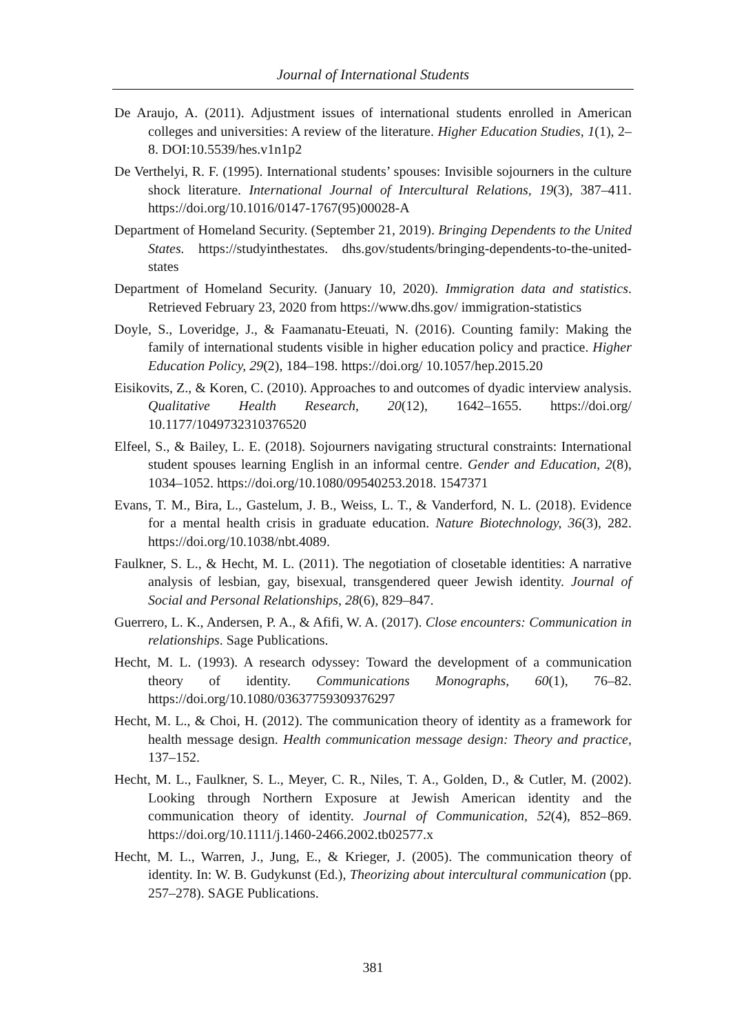Journal of International Students
De Araujo, A. (2011). Adjustment issues of international students enrolled in American colleges and universities: A review of the literature. Higher Education Studies, 1(1), 2–8. DOI:10.5539/hes.v1n1p2
De Verthelyi, R. F. (1995). International students’ spouses: Invisible sojourners in the culture shock literature. International Journal of Intercultural Relations, 19(3), 387–411. https://doi.org/10.1016/0147-1767(95)00028-A
Department of Homeland Security. (September 21, 2019). Bringing Dependents to the United States. https://studyinthestates. dhs.gov/students/bringing-dependents-to-the-united-states
Department of Homeland Security. (January 10, 2020). Immigration data and statistics. Retrieved February 23, 2020 from https://www.dhs.gov/ immigration-statistics
Doyle, S., Loveridge, J., & Faamanatu-Eteuati, N. (2016). Counting family: Making the family of international students visible in higher education policy and practice. Higher Education Policy, 29(2), 184–198. https://doi.org/ 10.1057/hep.2015.20
Eisikovits, Z., & Koren, C. (2010). Approaches to and outcomes of dyadic interview analysis. Qualitative Health Research, 20(12), 1642–1655. https://doi.org/ 10.1177/1049732310376520
Elfeel, S., & Bailey, L. E. (2018). Sojourners navigating structural constraints: International student spouses learning English in an informal centre. Gender and Education, 2(8), 1034–1052. https://doi.org/10.1080/09540253.2018. 1547371
Evans, T. M., Bira, L., Gastelum, J. B., Weiss, L. T., & Vanderford, N. L. (2018). Evidence for a mental health crisis in graduate education. Nature Biotechnology, 36(3), 282. https://doi.org/10.1038/nbt.4089.
Faulkner, S. L., & Hecht, M. L. (2011). The negotiation of closetable identities: A narrative analysis of lesbian, gay, bisexual, transgendered queer Jewish identity. Journal of Social and Personal Relationships, 28(6), 829–847.
Guerrero, L. K., Andersen, P. A., & Afifi, W. A. (2017). Close encounters: Communication in relationships. Sage Publications.
Hecht, M. L. (1993). A research odyssey: Toward the development of a communication theory of identity. Communications Monographs, 60(1), 76–82. https://doi.org/10.1080/03637759309376297
Hecht, M. L., & Choi, H. (2012). The communication theory of identity as a framework for health message design. Health communication message design: Theory and practice, 137–152.
Hecht, M. L., Faulkner, S. L., Meyer, C. R., Niles, T. A., Golden, D., & Cutler, M. (2002). Looking through Northern Exposure at Jewish American identity and the communication theory of identity. Journal of Communication, 52(4), 852–869. https://doi.org/10.1111/j.1460-2466.2002.tb02577.x
Hecht, M. L., Warren, J., Jung, E., & Krieger, J. (2005). The communication theory of identity. In: W. B. Gudykunst (Ed.), Theorizing about intercultural communication (pp. 257–278). SAGE Publications.
381